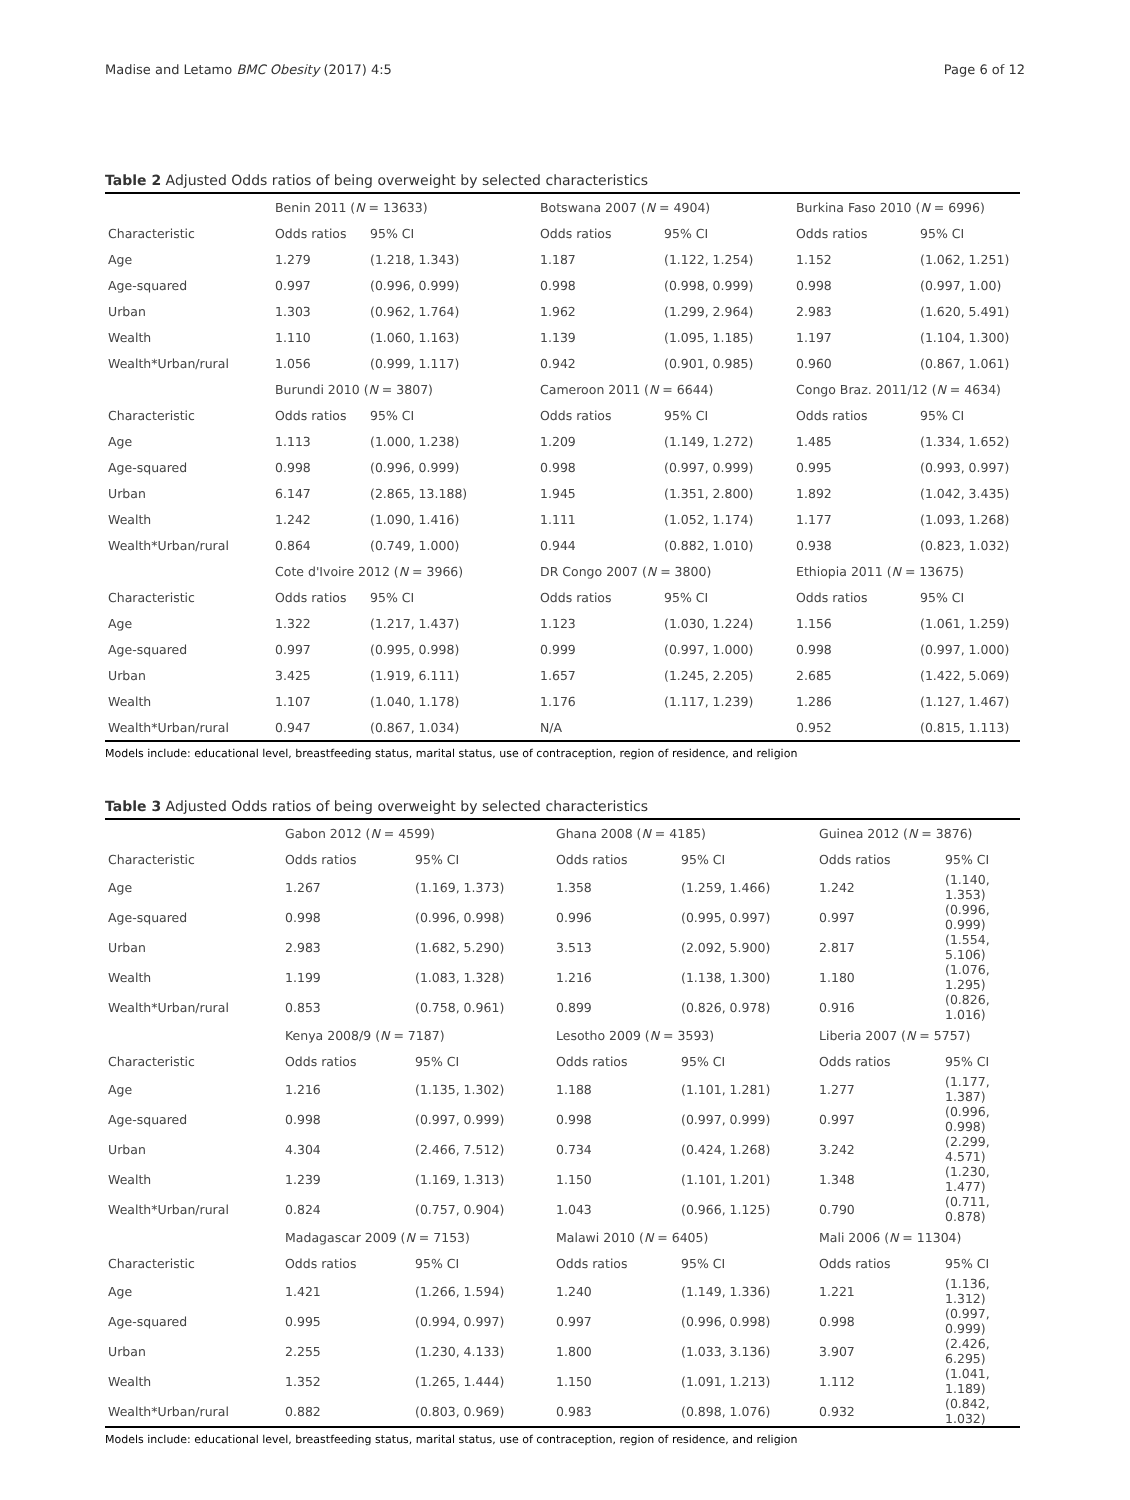Madise and Letamo BMC Obesity (2017) 4:5 Page 6 of 12
Table 2 Adjusted Odds ratios of being overweight by selected characteristics
| | Benin 2011 ( N = 13633) | | Botswana 2007 ( N = 4904) | | Burkina Faso 2010 ( N = 6996) | |
| Characteristic | Odds ratios | 95% CI | Odds ratios | 95% CI | Odds ratios | 95% CI |
| Age | 1.279 | (1.218, 1.343) | 1.187 | (1.122, 1.254) | 1.152 | (1.062, 1.251) |
| Age-squared | 0.997 | (0.996, 0.999) | 0.998 | (0.998, 0.999) | 0.998 | (0.997, 1.00) |
| Urban | 1.303 | (0.962, 1.764) | 1.962 | (1.299, 2.964) | 2.983 | (1.620, 5.491) |
| Wealth | 1.110 | (1.060, 1.163) | 1.139 | (1.095, 1.185) | 1.197 | (1.104, 1.300) |
| Wealth*Urban/rural | 1.056 | (0.999, 1.117) | 0.942 | (0.901, 0.985) | 0.960 | (0.867, 1.061) |
| | Burundi 2010 ( N = 3807) | | Cameroon 2011 ( N = 6644) | | Congo Braz. 2011/12 ( N = 4634) | |
| Characteristic | Odds ratios | 95% CI | Odds ratios | 95% CI | Odds ratios | 95% CI |
| Age | 1.113 | (1.000, 1.238) | 1.209 | (1.149, 1.272) | 1.485 | (1.334, 1.652) |
| Age-squared | 0.998 | (0.996, 0.999) | 0.998 | (0.997, 0.999) | 0.995 | (0.993, 0.997) |
| Urban | 6.147 | (2.865, 13.188) | 1.945 | (1.351, 2.800) | 1.892 | (1.042, 3.435) |
| Wealth | 1.242 | (1.090, 1.416) | 1.111 | (1.052, 1.174) | 1.177 | (1.093, 1.268) |
| Wealth*Urban/rural | 0.864 | (0.749, 1.000) | 0.944 | (0.882, 1.010) | 0.938 | (0.823, 1.032) |
| | Cote d'Ivoire 2012 ( N = 3966) | | DR Congo 2007 ( N = 3800) | | Ethiopia 2011 ( N = 13675) | |
| Characteristic | Odds ratios | 95% CI | Odds ratios | 95% CI | Odds ratios | 95% CI |
| Age | 1.322 | (1.217, 1.437) | 1.123 | (1.030, 1.224) | 1.156 | (1.061, 1.259) |
| Age-squared | 0.997 | (0.995, 0.998) | 0.999 | (0.997, 1.000) | 0.998 | (0.997, 1.000) |
| Urban | 3.425 | (1.919, 6.111) | 1.657 | (1.245, 2.205) | 2.685 | (1.422, 5.069) |
| Wealth | 1.107 | (1.040, 1.178) | 1.176 | (1.117, 1.239) | 1.286 | (1.127, 1.467) |
| Wealth*Urban/rural | 0.947 | (0.867, 1.034) | N/A | | 0.952 | (0.815, 1.113) |
Models include: educational level, breastfeeding status, marital status, use of contraception, region of residence, and religion
Table 3 Adjusted Odds ratios of being overweight by selected characteristics
| | Gabon 2012 ( N = 4599) | | Ghana 2008 ( N = 4185) | | Guinea 2012 ( N = 3876) | |
| Characteristic | Odds ratios | 95% CI | Odds ratios | 95% CI | Odds ratios | 95% CI |
| Age | 1.267 | (1.169, 1.373) | 1.358 | (1.259, 1.466) | 1.242 | (1.140, 1.353) |
| Age-squared | 0.998 | (0.996, 0.998) | 0.996 | (0.995, 0.997) | 0.997 | (0.996, 0.999) |
| Urban | 2.983 | (1.682, 5.290) | 3.513 | (2.092, 5.900) | 2.817 | (1.554, 5.106) |
| Wealth | 1.199 | (1.083, 1.328) | 1.216 | (1.138, 1.300) | 1.180 | (1.076, 1.295) |
| Wealth*Urban/rural | 0.853 | (0.758, 0.961) | 0.899 | (0.826, 0.978) | 0.916 | (0.826, 1.016) |
| | Kenya 2008/9 ( N = 7187) | | Lesotho 2009 ( N = 3593) | | Liberia 2007 ( N = 5757) | |
| Characteristic | Odds ratios | 95% CI | Odds ratios | 95% CI | Odds ratios | 95% CI |
| Age | 1.216 | (1.135, 1.302) | 1.188 | (1.101, 1.281) | 1.277 | (1.177, 1.387) |
| Age-squared | 0.998 | (0.997, 0.999) | 0.998 | (0.997, 0.999) | 0.997 | (0.996, 0.998) |
| Urban | 4.304 | (2.466, 7.512) | 0.734 | (0.424, 1.268) | 3.242 | (2.299, 4.571) |
| Wealth | 1.239 | (1.169, 1.313) | 1.150 | (1.101, 1.201) | 1.348 | (1.230, 1.477) |
| Wealth*Urban/rural | 0.824 | (0.757, 0.904) | 1.043 | (0.966, 1.125) | 0.790 | (0.711, 0.878) |
| | Madagascar 2009 ( N = 7153) | | Malawi 2010 ( N = 6405) | | Mali 2006 ( N = 11304) | |
| Characteristic | Odds ratios | 95% CI | Odds ratios | 95% CI | Odds ratios | 95% CI |
| Age | 1.421 | (1.266, 1.594) | 1.240 | (1.149, 1.336) | 1.221 | (1.136, 1.312) |
| Age-squared | 0.995 | (0.994, 0.997) | 0.997 | (0.996, 0.998) | 0.998 | (0.997, 0.999) |
| Urban | 2.255 | (1.230, 4.133) | 1.800 | (1.033, 3.136) | 3.907 | (2.426, 6.295) |
| Wealth | 1.352 | (1.265, 1.444) | 1.150 | (1.091, 1.213) | 1.112 | (1.041, 1.189) |
| Wealth*Urban/rural | 0.882 | (0.803, 0.969) | 0.983 | (0.898, 1.076) | 0.932 | (0.842, 1.032) |
Models include: educational level, breastfeeding status, marital status, use of contraception, region of residence, and religion